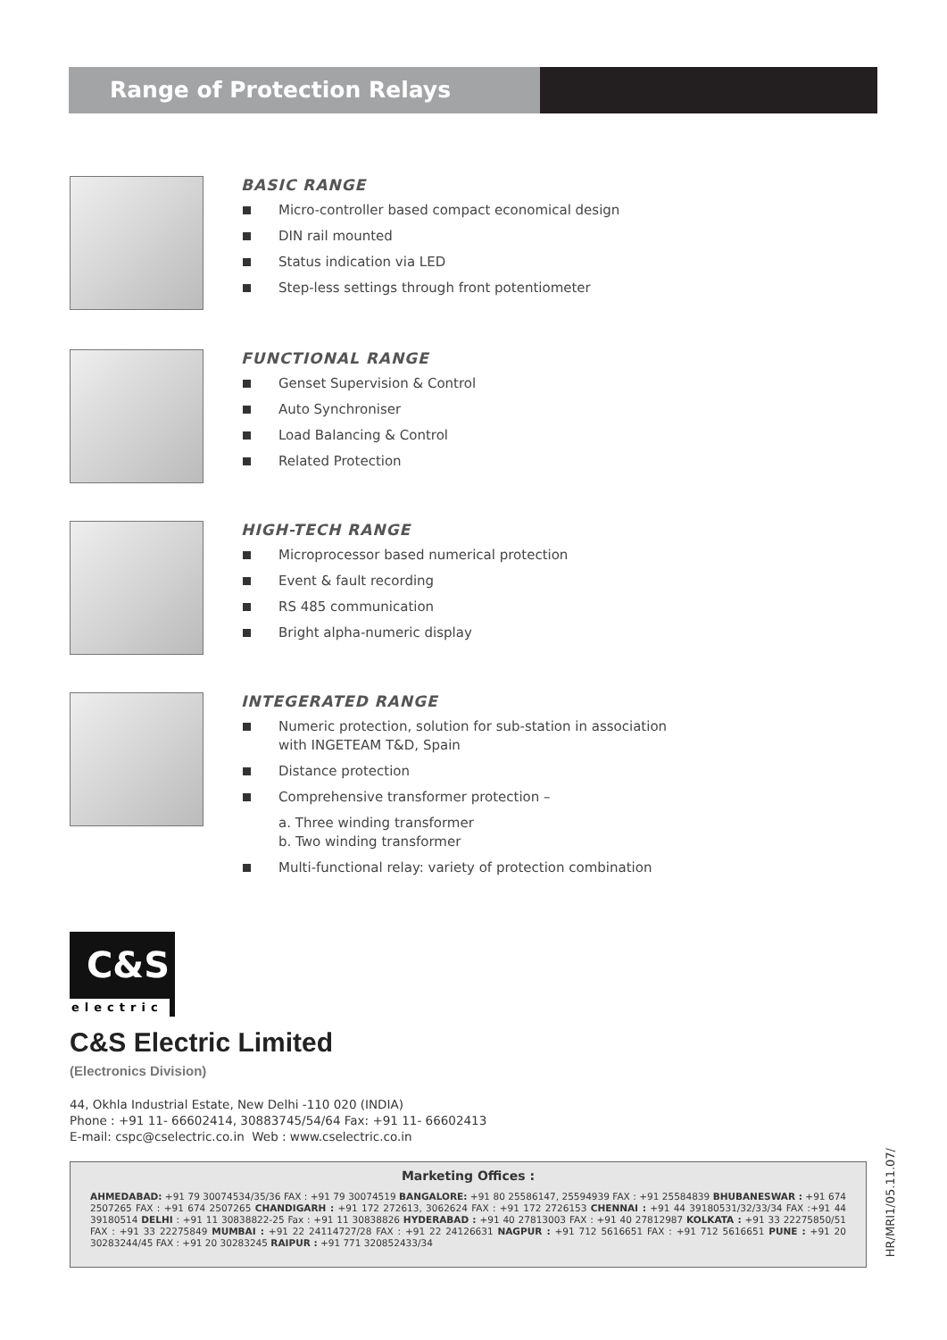Range of Protection Relays
BASIC RANGE
Micro-controller based compact economical design
DIN rail mounted
Status indication via LED
Step-less settings through front potentiometer
FUNCTIONAL RANGE
Genset Supervision & Control
Auto Synchroniser
Load Balancing & Control
Related Protection
HIGH-TECH RANGE
Microprocessor based numerical protection
Event & fault recording
RS 485 communication
Bright alpha-numeric display
INTEGERATED RANGE
Numeric protection, solution for sub-station in association
with INGETEAM T&D, Spain
Distance protection
Comprehensive transformer protection –
a. Three winding transformer
b. Two winding transformer
Multi-functional relay: variety of protection combination
C&S
electric
C&S Electric Limited
(Electronics Division)
44, Okhla Industrial Estate, New Delhi -110 020 (INDIA)
Phone : +91 11- 66602414, 30883745/54/64 Fax: +91 11- 66602413
E-mail: cspc@cselectric.co.in Web : www.cselectric.co.in
Marketing Offices :
AHMEDABAD: +91 79 30074534/35/36 FAX : +91 79 30074519 BANGALORE: +91 80 25586147, 25594939 FAX : +91 25584839 BHUBANESWAR : +91 674 2507265 FAX : +91 674 2507265 CHANDIGARH : +91 172 272613, 3062624 FAX : +91 172 2726153 CHENNAI : +91 44 39180531/32/33/34 FAX :+91 44 39180514 DELHI : +91 11 30838822-25 Fax : +91 11 30838826 HYDERABAD : +91 40 27813003 FAX : +91 40 27812987 KOLKATA : +91 33 22275850/51 FAX : +91 33 22275849 MUMBAI : +91 22 24114727/28 FAX : +91 22 24126631 NAGPUR : +91 712 5616651 FAX : +91 712 5616651 PUNE : +91 20 30283244/45 FAX : +91 20 30283245 RAIPUR : +91 771 320852433/34
HR/MRI1/05.11.07/